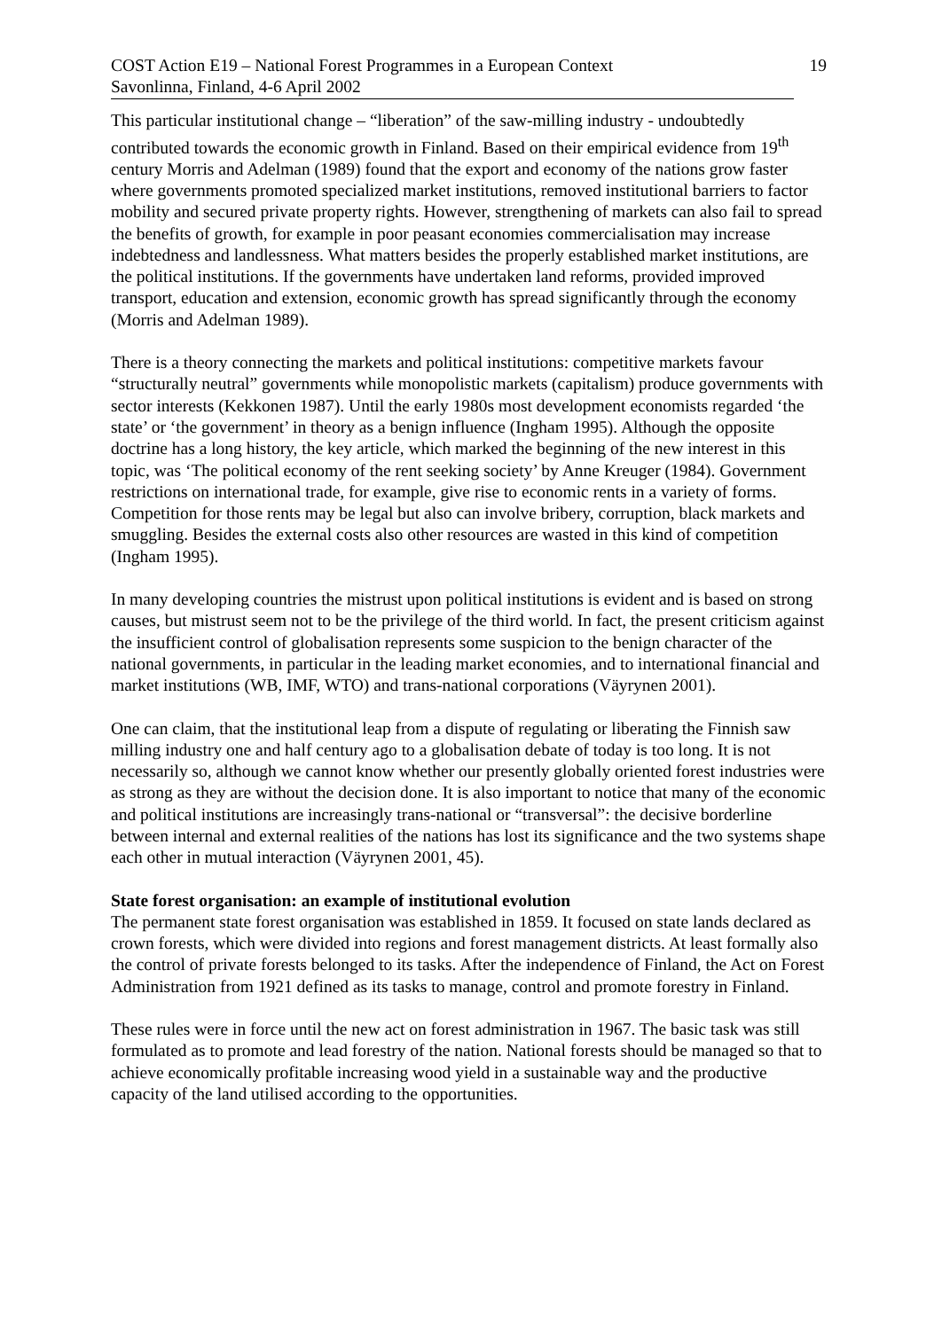COST Action E19 – National Forest Programmes in a European Context 19
Savonlinna, Finland, 4-6 April 2002
This particular institutional change – “liberation” of the saw-milling industry - undoubtedly contributed towards the economic growth in Finland. Based on their empirical evidence from 19<sup>th</sup> century Morris and Adelman (1989) found that the export and economy of the nations grow faster where governments promoted specialized market institutions, removed institutional barriers to factor mobility and secured private property rights. However, strengthening of markets can also fail to spread the benefits of growth, for example in poor peasant economies commercialisation may increase indebtedness and landlessness. What matters besides the properly established market institutions, are the political institutions. If the governments have undertaken land reforms, provided improved transport, education and extension, economic growth has spread significantly through the economy (Morris and Adelman 1989).
There is a theory connecting the markets and political institutions: competitive markets favour “structurally neutral” governments while monopolistic markets (capitalism) produce governments with sector interests (Kekkonen 1987). Until the early 1980s most development economists regarded ‘the state’ or ‘the government’ in theory as a benign influence (Ingham 1995). Although the opposite doctrine has a long history, the key article, which marked the beginning of the new interest in this topic, was ‘The political economy of the rent seeking society’ by Anne Kreuger (1984). Government restrictions on international trade, for example, give rise to economic rents in a variety of forms. Competition for those rents may be legal but also can involve bribery, corruption, black markets and smuggling. Besides the external costs also other resources are wasted in this kind of competition (Ingham 1995).
In many developing countries the mistrust upon political institutions is evident and is based on strong causes, but mistrust seem not to be the privilege of the third world. In fact, the present criticism against the insufficient control of globalisation represents some suspicion to the benign character of the national governments, in particular in the leading market economies, and to international financial and market institutions (WB, IMF, WTO) and trans-national corporations (Väyrynen 2001).
One can claim, that the institutional leap from a dispute of regulating or liberating the Finnish saw milling industry one and half century ago to a globalisation debate of today is too long. It is not necessarily so, although we cannot know whether our presently globally oriented forest industries were as strong as they are without the decision done. It is also important to notice that many of the economic and political institutions are increasingly trans-national or “transversal”: the decisive borderline between internal and external realities of the nations has lost its significance and the two systems shape each other in mutual interaction (Väyrynen 2001, 45).
State forest organisation: an example of institutional evolution
The permanent state forest organisation was established in 1859. It focused on state lands declared as crown forests, which were divided into regions and forest management districts. At least formally also the control of private forests belonged to its tasks. After the independence of Finland, the Act on Forest Administration from 1921 defined as its tasks to manage, control and promote forestry in Finland.
These rules were in force until the new act on forest administration in 1967. The basic task was still formulated as to promote and lead forestry of the nation. National forests should be managed so that to achieve economically profitable increasing wood yield in a sustainable way and the productive capacity of the land utilised according to the opportunities.